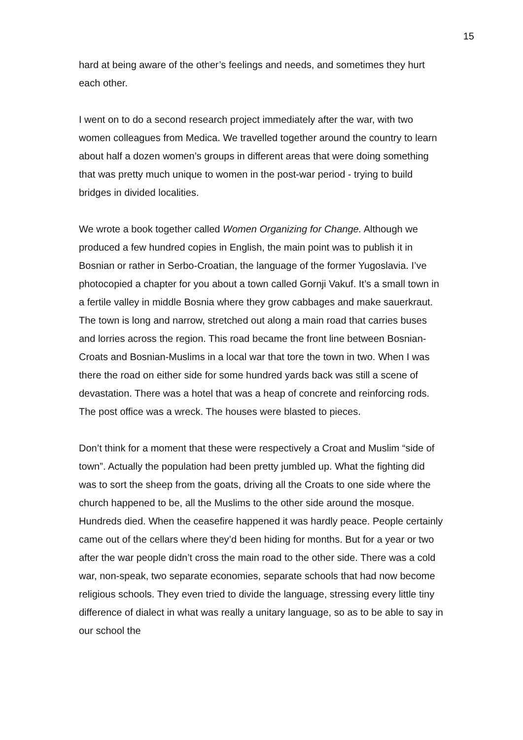15
hard at being aware of the other’s feelings and needs, and sometimes they hurt each other.
I went on to do a second research project immediately after the war, with two women colleagues from Medica. We travelled together around the country to learn about half a dozen women’s groups in different areas that were doing something that was pretty much unique to women in the post-war period - trying to build bridges in divided localities.
We wrote a book together called Women Organizing for Change. Although we produced a few hundred copies in English, the main point was to publish it in Bosnian or rather in Serbo-Croatian, the language of the former Yugoslavia. I’ve photocopied a chapter for you about a town called Gornji Vakuf. It’s a small town in a fertile valley in middle Bosnia where they grow cabbages and make sauerkraut. The town is long and narrow, stretched out along a main road that carries buses and lorries across the region. This road became the front line between Bosnian-Croats and Bosnian-Muslims in a local war that tore the town in two. When I was there the road on either side for some hundred yards back was still a scene of devastation. There was a hotel that was a heap of concrete and reinforcing rods. The post office was a wreck. The houses were blasted to pieces.
Don’t think for a moment that these were respectively a Croat and Muslim “side of town”. Actually the population had been pretty jumbled up. What the fighting did was to sort the sheep from the goats, driving all the Croats to one side where the church happened to be, all the Muslims to the other side around the mosque. Hundreds died. When the ceasefire happened it was hardly peace. People certainly came out of the cellars where they’d been hiding for months. But for a year or two after the war people didn’t cross the main road to the other side. There was a cold war, non-speak, two separate economies, separate schools that had now become religious schools. They even tried to divide the language, stressing every little tiny difference of dialect in what was really a unitary language, so as to be able to say in our school the